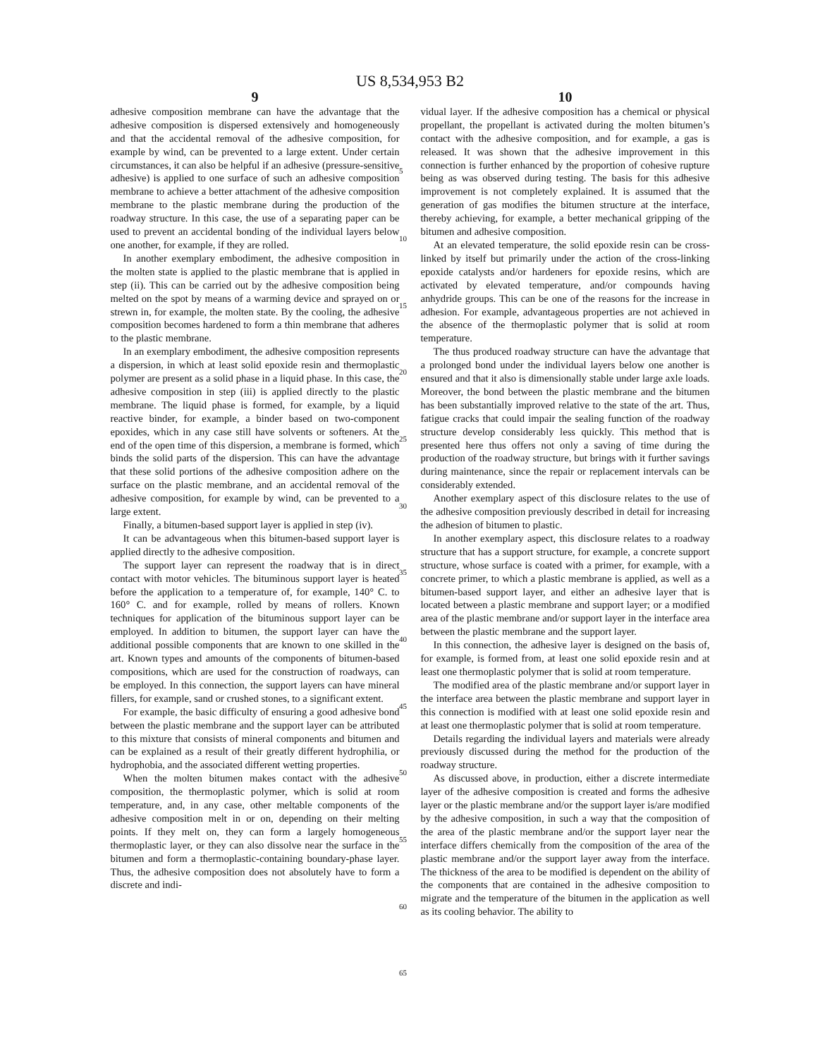US 8,534,953 B2
9
adhesive composition membrane can have the advantage that the adhesive composition is dispersed extensively and homogeneously and that the accidental removal of the adhesive composition, for example by wind, can be prevented to a large extent. Under certain circumstances, it can also be helpful if an adhesive (pressure-sensitive adhesive) is applied to one surface of such an adhesive composition membrane to achieve a better attachment of the adhesive composition membrane to the plastic membrane during the production of the roadway structure. In this case, the use of a separating paper can be used to prevent an accidental bonding of the individual layers below one another, for example, if they are rolled.
In another exemplary embodiment, the adhesive composition in the molten state is applied to the plastic membrane that is applied in step (ii). This can be carried out by the adhesive composition being melted on the spot by means of a warming device and sprayed on or strewn in, for example, the molten state. By the cooling, the adhesive composition becomes hardened to form a thin membrane that adheres to the plastic membrane.
In an exemplary embodiment, the adhesive composition represents a dispersion, in which at least solid epoxide resin and thermoplastic polymer are present as a solid phase in a liquid phase. In this case, the adhesive composition in step (iii) is applied directly to the plastic membrane. The liquid phase is formed, for example, by a liquid reactive binder, for example, a binder based on two-component epoxides, which in any case still have solvents or softeners. At the end of the open time of this dispersion, a membrane is formed, which binds the solid parts of the dispersion. This can have the advantage that these solid portions of the adhesive composition adhere on the surface on the plastic membrane, and an accidental removal of the adhesive composition, for example by wind, can be prevented to a large extent.
Finally, a bitumen-based support layer is applied in step (iv).
It can be advantageous when this bitumen-based support layer is applied directly to the adhesive composition.
The support layer can represent the roadway that is in direct contact with motor vehicles. The bituminous support layer is heated before the application to a temperature of, for example, 140° C. to 160° C. and for example, rolled by means of rollers. Known techniques for application of the bituminous support layer can be employed. In addition to bitumen, the support layer can have the additional possible components that are known to one skilled in the art. Known types and amounts of the components of bitumen-based compositions, which are used for the construction of roadways, can be employed. In this connection, the support layers can have mineral fillers, for example, sand or crushed stones, to a significant extent.
For example, the basic difficulty of ensuring a good adhesive bond between the plastic membrane and the support layer can be attributed to this mixture that consists of mineral components and bitumen and can be explained as a result of their greatly different hydrophilia, or hydrophobia, and the associated different wetting properties.
When the molten bitumen makes contact with the adhesive composition, the thermoplastic polymer, which is solid at room temperature, and, in any case, other meltable components of the adhesive composition melt in or on, depending on their melting points. If they melt on, they can form a largely homogeneous thermoplastic layer, or they can also dissolve near the surface in the bitumen and form a thermoplastic-containing boundary-phase layer. Thus, the adhesive composition does not absolutely have to form a discrete and indi-
10
vidual layer. If the adhesive composition has a chemical or physical propellant, the propellant is activated during the molten bitumen’s contact with the adhesive composition, and for example, a gas is released. It was shown that the adhesive improvement in this connection is further enhanced by the proportion of cohesive rupture being as was observed during testing. The basis for this adhesive improvement is not completely explained. It is assumed that the generation of gas modifies the bitumen structure at the interface, thereby achieving, for example, a better mechanical gripping of the bitumen and adhesive composition.
At an elevated temperature, the solid epoxide resin can be cross-linked by itself but primarily under the action of the cross-linking epoxide catalysts and/or hardeners for epoxide resins, which are activated by elevated temperature, and/or compounds having anhydride groups. This can be one of the reasons for the increase in adhesion. For example, advantageous properties are not achieved in the absence of the thermoplastic polymer that is solid at room temperature.
The thus produced roadway structure can have the advantage that a prolonged bond under the individual layers below one another is ensured and that it also is dimensionally stable under large axle loads. Moreover, the bond between the plastic membrane and the bitumen has been substantially improved relative to the state of the art. Thus, fatigue cracks that could impair the sealing function of the roadway structure develop considerably less quickly. This method that is presented here thus offers not only a saving of time during the production of the roadway structure, but brings with it further savings during maintenance, since the repair or replacement intervals can be considerably extended.
Another exemplary aspect of this disclosure relates to the use of the adhesive composition previously described in detail for increasing the adhesion of bitumen to plastic.
In another exemplary aspect, this disclosure relates to a roadway structure that has a support structure, for example, a concrete support structure, whose surface is coated with a primer, for example, with a concrete primer, to which a plastic membrane is applied, as well as a bitumen-based support layer, and either an adhesive layer that is located between a plastic membrane and support layer; or a modified area of the plastic membrane and/or support layer in the interface area between the plastic membrane and the support layer.
In this connection, the adhesive layer is designed on the basis of, for example, is formed from, at least one solid epoxide resin and at least one thermoplastic polymer that is solid at room temperature.
The modified area of the plastic membrane and/or support layer in the interface area between the plastic membrane and support layer in this connection is modified with at least one solid epoxide resin and at least one thermoplastic polymer that is solid at room temperature.
Details regarding the individual layers and materials were already previously discussed during the method for the production of the roadway structure.
As discussed above, in production, either a discrete intermediate layer of the adhesive composition is created and forms the adhesive layer or the plastic membrane and/or the support layer is/are modified by the adhesive composition, in such a way that the composition of the area of the plastic membrane and/or the support layer near the interface differs chemically from the composition of the area of the plastic membrane and/or the support layer away from the interface. The thickness of the area to be modified is dependent on the ability of the components that are contained in the adhesive composition to migrate and the temperature of the bitumen in the application as well as its cooling behavior. The ability to
5
10
15
20
25
30
35
40
45
50
55
60
65